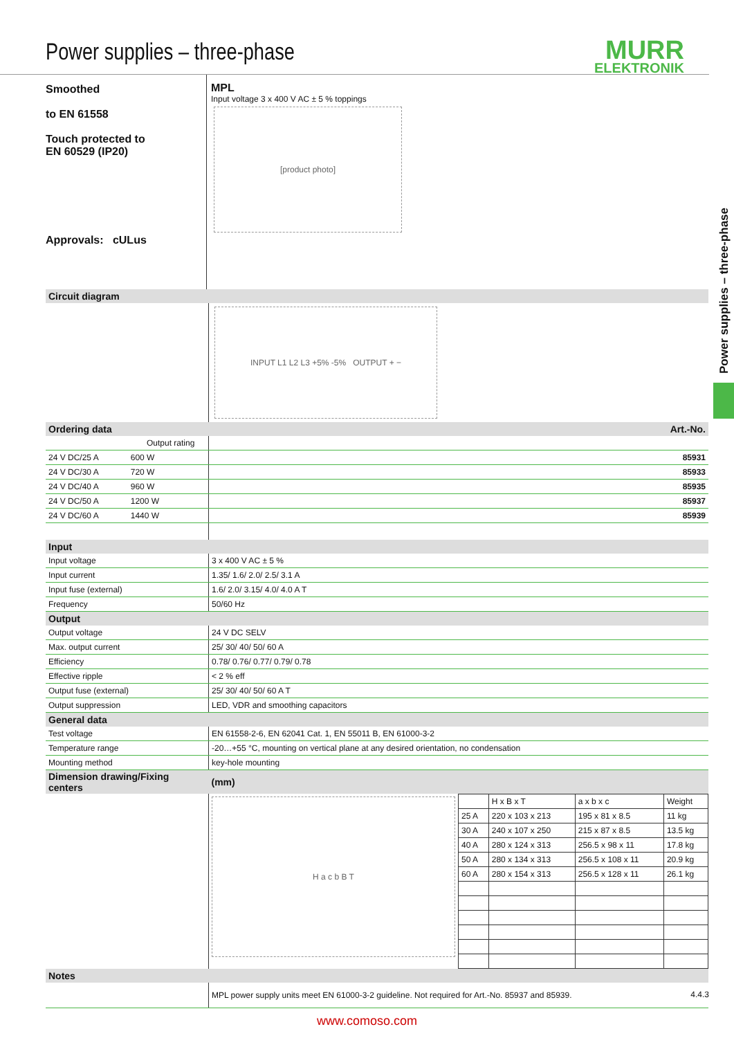Power supplies – three-phase
MURR
ELEKTRONIK
Power supplies – three-phase
Smoothed
to EN 61558
Touch protected to
EN 60529 (IP20)
Approvals: cULus
MPL
Input voltage 3 x 400 V AC ± 5 % toppings
[product photo]
| Circuit diagram | |
| --- | --- |
| | INPUT L1 L2 L3 +5% -5% OUTPUT + − |
| Ordering data | Art.-No. |
| Output rating | |
| 24 V DC/25 A 600 W | 85931 |
| 24 V DC/30 A 720 W | 85933 |
| 24 V DC/40 A 960 W | 85935 |
| 24 V DC/50 A 1200 W | 85937 |
| 24 V DC/60 A 1440 W | 85939 |
| Input | |
| Input voltage | 3 x 400 V AC ± 5 % |
| Input current | 1.35/ 1.6/ 2.0/ 2.5/ 3.1 A |
| Input fuse (external) | 1.6/ 2.0/ 3.15/ 4.0/ 4.0 A T |
| Frequency | 50/60 Hz |
| Output | |
| Output voltage | 24 V DC SELV |
| Max. output current | 25/ 30/ 40/ 50/ 60 A |
| Efficiency | 0.78/ 0.76/ 0.77/ 0.79/ 0.78 |
| Effective ripple | < 2 % eff |
| Output fuse (external) | 25/ 30/ 40/ 50/ 60 A T |
| Output suppression | LED, VDR and smoothing capacitors |
| General data | |
| Test voltage | EN 61558-2-6, EN 62041 Cat. 1, EN 55011 B, EN 61000-3-2 |
| Temperature range | -20…+55 °C, mounting on vertical plane at any desired orientation, no condensation |
| Mounting method | key-hole mounting |
| Dimension drawing/Fixing centers | (mm) |
| | H a c b B T / / H x B x T / a x b x c / Weight / / 25 A / 220 x 103 x 213 / 195 x 81 x 8.5 / 11 kg / / 30 A / 240 x 107 x 250 / 215 x 87 x 8.5 / 13.5 kg / / 40 A / 280 x 124 x 313 / 256.5 x 98 x 11 / 17.8 kg / / 50 A / 280 x 134 x 313 / 256.5 x 108 x 11 / 20.9 kg / / 60 A / 280 x 154 x 313 / 256.5 x 128 x 11 / 26.1 kg / |
| Notes | |
| | MPL power supply units meet EN 61000-3-2 guideline. Not required for Art.-No. 85937 and 85939. |
4.4.3
www.comoso.com